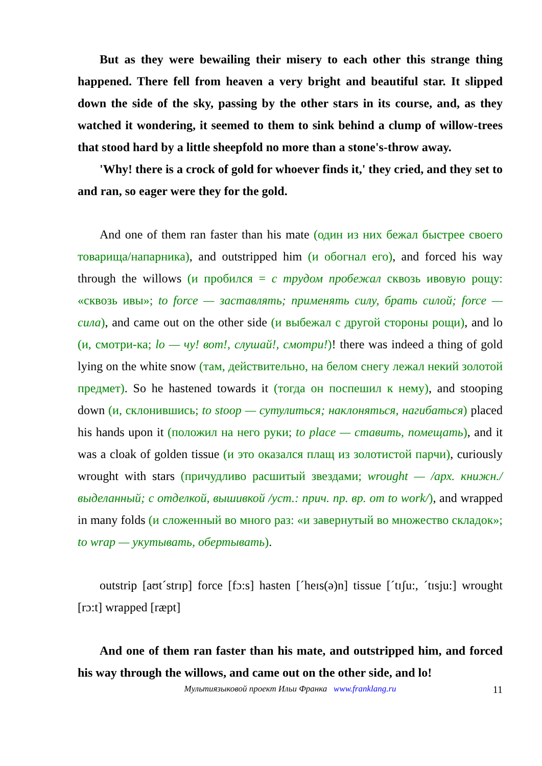But as they were bewailing their misery to each other this strange thing happened. There fell from heaven a very bright and beautiful star. It slipped down the side of the sky, passing by the other stars in its course, and, as they watched it wondering, it seemed to them to sink behind a clump of willow-trees that stood hard by a little sheepfold no more than a stone's-throw away.
'Why! there is a crock of gold for whoever finds it,' they cried, and they set to and ran, so eager were they for the gold.
And one of them ran faster than his mate (один из них бежал быстрее своего товарища/напарника), and outstripped him (и обогнал его), and forced his way through the willows (и пробился = с трудом пробежал сквозь ивовую рощу: «сквозь ивы»; to force — заставлять; применять силу, брать силой; force — сила), and came out on the other side (и выбежал с другой стороны рощи), and lo (и, смотри-ка; lo — чу! вот!, слушай!, смотри!)! there was indeed a thing of gold lying on the white snow (там, действительно, на белом снегу лежал некий золотой предмет). So he hastened towards it (тогда он поспешил к нему), and stooping down (и, склонившись; to stoop — сутулиться; наклоняться, нагибаться) placed his hands upon it (положил на него руки; to place — ставить, помещать), and it was a cloak of golden tissue (и это оказался плащ из золотистой парчи), curiously wrought with stars (причудливо расшитый звездами; wrought — /арх. книжн./ выделанный; с отделкой, вышивкой /уст.: прич. пр. вр. от to work/), and wrapped in many folds (и сложенный во много раз: «и завернутый во множество складок»; to wrap — укутывать, обертывать).
outstrip [aʊt´strɪp] force [fɔ:s] hasten [´heɪs(ə)n] tissue [´tɪʃu:, ´tɪsju:] wrought [rɔ:t] wrapped [ræpt]
And one of them ran faster than his mate, and outstripped him, and forced his way through the willows, and came out on the other side, and lo!
Мультиязыковой проект Ильи Франка www.franklang.ru 11